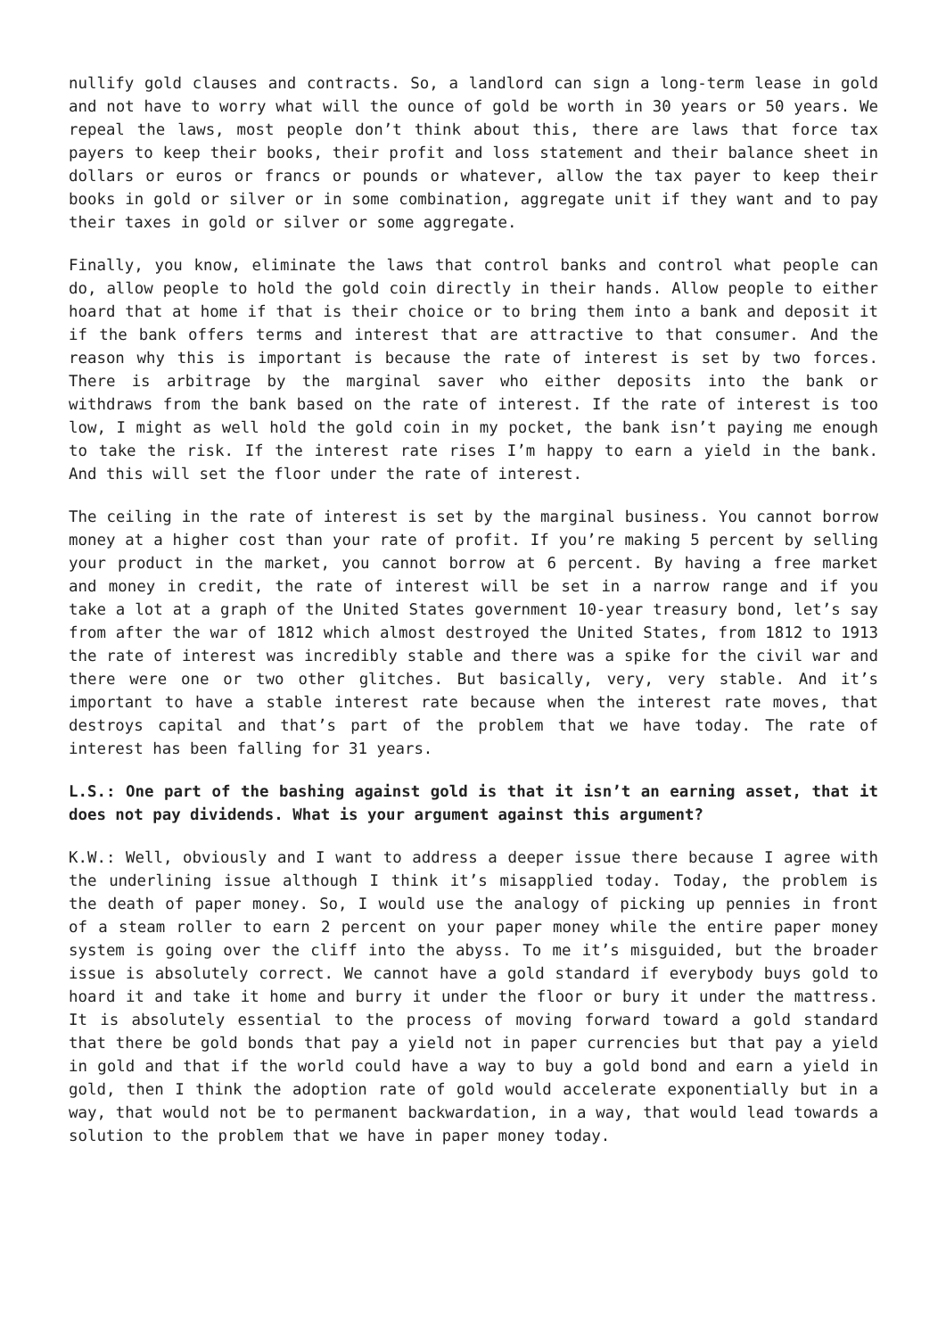nullify gold clauses and contracts. So, a landlord can sign a long-term lease in gold and not have to worry what will the ounce of gold be worth in 30 years or 50 years. We repeal the laws, most people don’t think about this, there are laws that force tax payers to keep their books, their profit and loss statement and their balance sheet in dollars or euros or francs or pounds or whatever, allow the tax payer to keep their books in gold or silver or in some combination, aggregate unit if they want and to pay their taxes in gold or silver or some aggregate.
Finally, you know, eliminate the laws that control banks and control what people can do, allow people to hold the gold coin directly in their hands. Allow people to either hoard that at home if that is their choice or to bring them into a bank and deposit it if the bank offers terms and interest that are attractive to that consumer. And the reason why this is important is because the rate of interest is set by two forces. There is arbitrage by the marginal saver who either deposits into the bank or withdraws from the bank based on the rate of interest. If the rate of interest is too low, I might as well hold the gold coin in my pocket, the bank isn’t paying me enough to take the risk. If the interest rate rises I’m happy to earn a yield in the bank. And this will set the floor under the rate of interest.
The ceiling in the rate of interest is set by the marginal business. You cannot borrow money at a higher cost than your rate of profit. If you’re making 5 percent by selling your product in the market, you cannot borrow at 6 percent. By having a free market and money in credit, the rate of interest will be set in a narrow range and if you take a lot at a graph of the United States government 10-year treasury bond, let’s say from after the war of 1812 which almost destroyed the United States, from 1812 to 1913 the rate of interest was incredibly stable and there was a spike for the civil war and there were one or two other glitches. But basically, very, very stable. And it’s important to have a stable interest rate because when the interest rate moves, that destroys capital and that’s part of the problem that we have today. The rate of interest has been falling for 31 years.
L.S.: One part of the bashing against gold is that it isn’t an earning asset, that it does not pay dividends. What is your argument against this argument?
K.W.: Well, obviously and I want to address a deeper issue there because I agree with the underlining issue although I think it’s misapplied today. Today, the problem is the death of paper money. So, I would use the analogy of picking up pennies in front of a steam roller to earn 2 percent on your paper money while the entire paper money system is going over the cliff into the abyss. To me it’s misguided, but the broader issue is absolutely correct. We cannot have a gold standard if everybody buys gold to hoard it and take it home and burry it under the floor or bury it under the mattress. It is absolutely essential to the process of moving forward toward a gold standard that there be gold bonds that pay a yield not in paper currencies but that pay a yield in gold and that if the world could have a way to buy a gold bond and earn a yield in gold, then I think the adoption rate of gold would accelerate exponentially but in a way, that would not be to permanent backwardation, in a way, that would lead towards a solution to the problem that we have in paper money today.